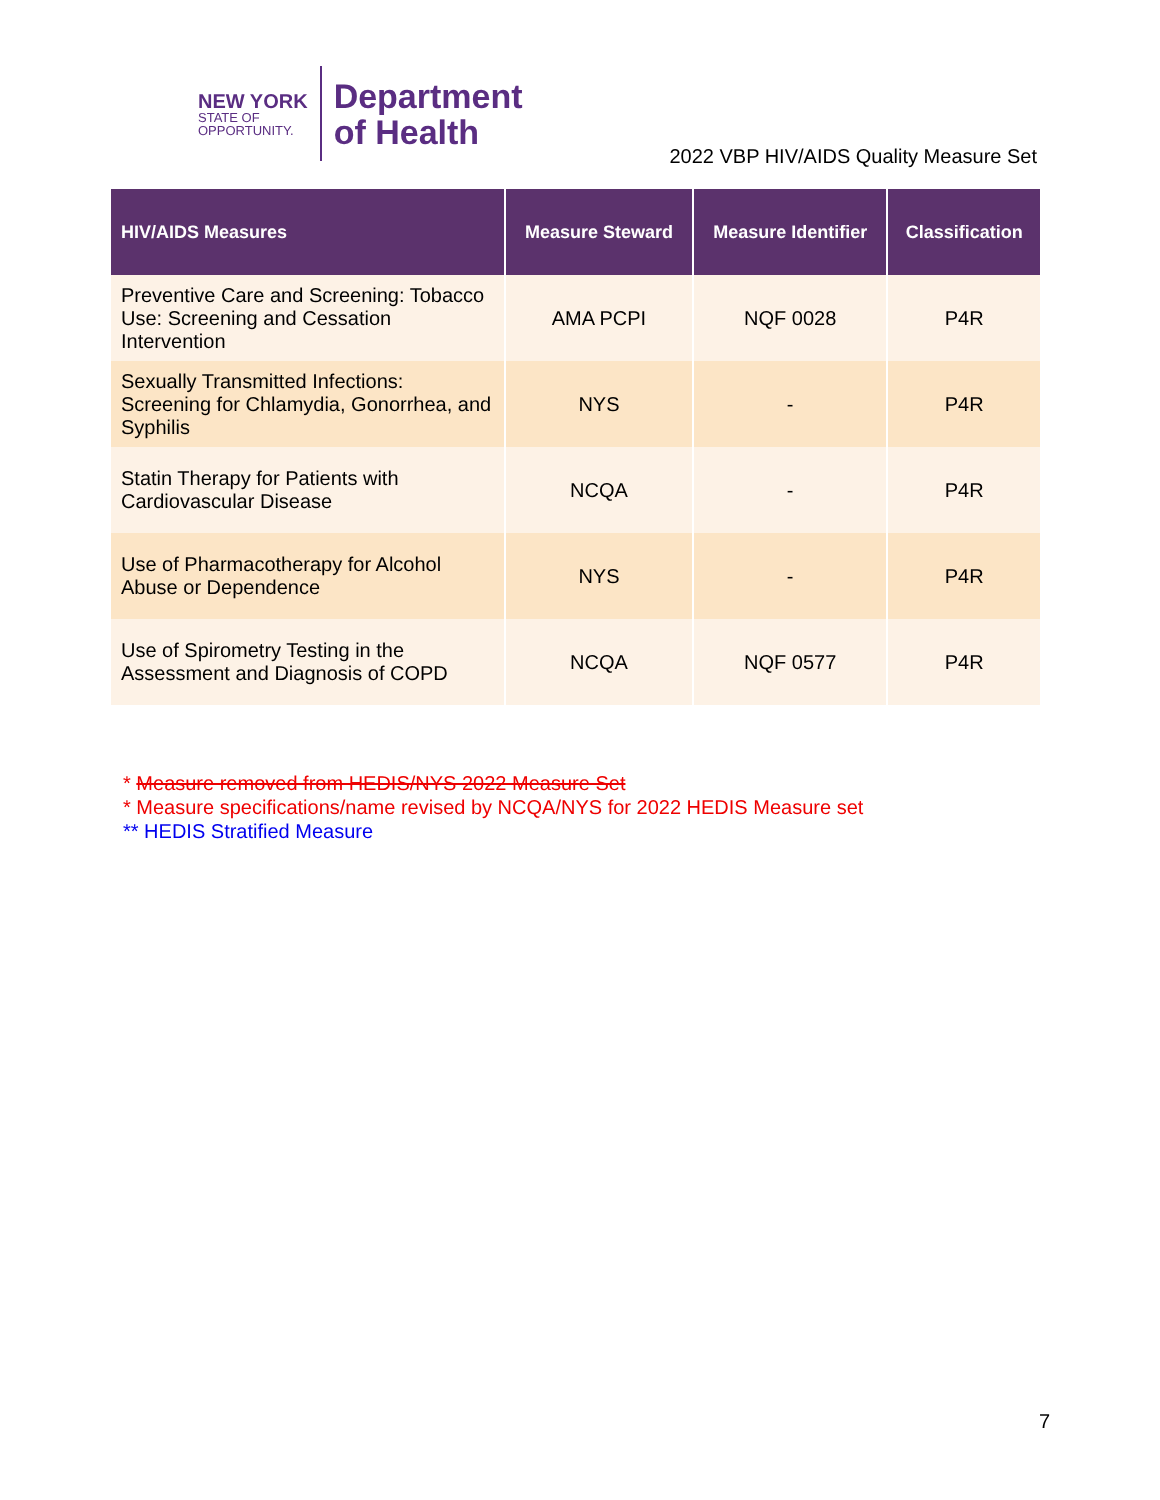NEW YORK
STATE OF
OPPORTUNITY.
Department
of Health
2022 VBP HIV/AIDS Quality Measure Set
| HIV/AIDS Measures | Measure Steward | Measure Identifier | Classification |
| --- | --- | --- | --- |
| Preventive Care and Screening: Tobacco Use: Screening and Cessation Intervention | AMA PCPI | NQF 0028 | P4R |
| Sexually Transmitted Infections: Screening for Chlamydia, Gonorrhea, and Syphilis | NYS | - | P4R |
| Statin Therapy for Patients with Cardiovascular Disease | NCQA | - | P4R |
| Use of Pharmacotherapy for Alcohol Abuse or Dependence | NYS | - | P4R |
| Use of Spirometry Testing in the Assessment and Diagnosis of COPD | NCQA | NQF 0577 | P4R |
* Measure removed from HEDIS/NYS 2022 Measure Set
* Measure specifications/name revised by NCQA/NYS for 2022 HEDIS Measure set
** HEDIS Stratified Measure
7